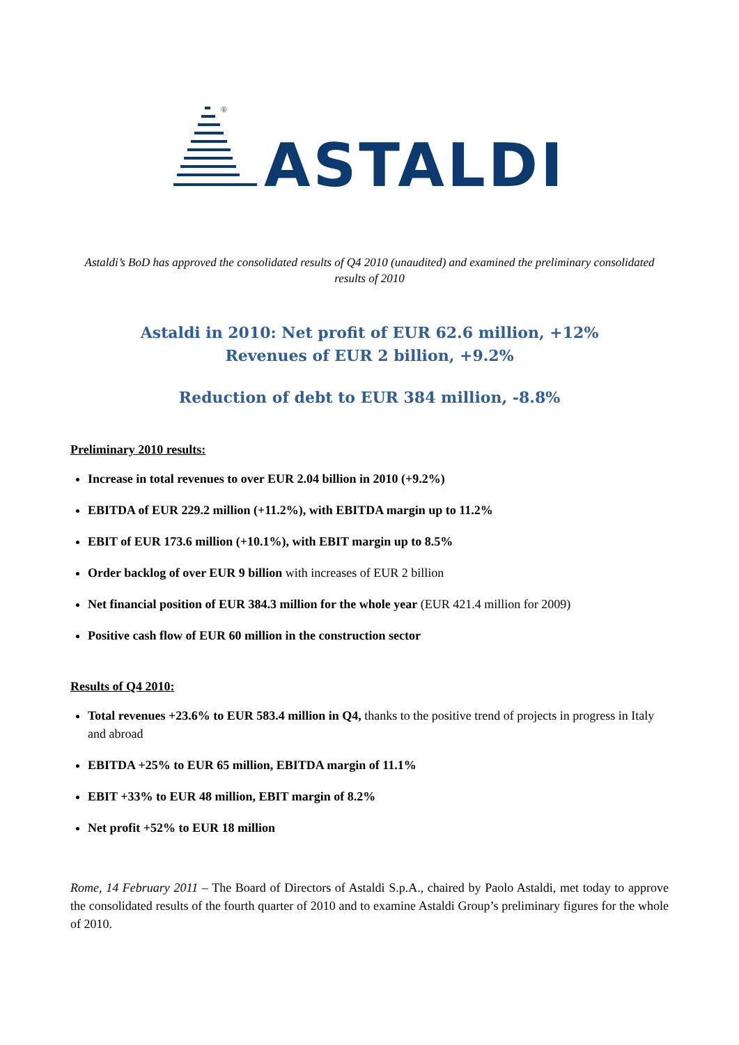®
ASTALDI
Astaldi’s BoD has approved the consolidated results of Q4 2010 (unaudited) and examined the preliminary consolidated results of 2010
Astaldi in 2010: Net profit of EUR 62.6 million, +12%
Revenues of EUR 2 billion, +9.2%
Reduction of debt to EUR 384 million, -8.8%
Preliminary 2010 results:
Increase in total revenues to over EUR 2.04 billion in 2010 (+9.2%)
EBITDA of EUR 229.2 million (+11.2%), with EBITDA margin up to 11.2%
EBIT of EUR 173.6 million (+10.1%), with EBIT margin up to 8.5%
Order backlog of over EUR 9 billion with increases of EUR 2 billion
Net financial position of EUR 384.3 million for the whole year (EUR 421.4 million for 2009)
Positive cash flow of EUR 60 million in the construction sector
Results of Q4 2010:
Total revenues +23.6% to EUR 583.4 million in Q4, thanks to the positive trend of projects in progress in Italy and abroad
EBITDA +25% to EUR 65 million, EBITDA margin of 11.1%
EBIT +33% to EUR 48 million, EBIT margin of 8.2%
Net profit +52% to EUR 18 million
Rome, 14 February 2011 – The Board of Directors of Astaldi S.p.A., chaired by Paolo Astaldi, met today to approve the consolidated results of the fourth quarter of 2010 and to examine Astaldi Group’s preliminary figures for the whole of 2010.